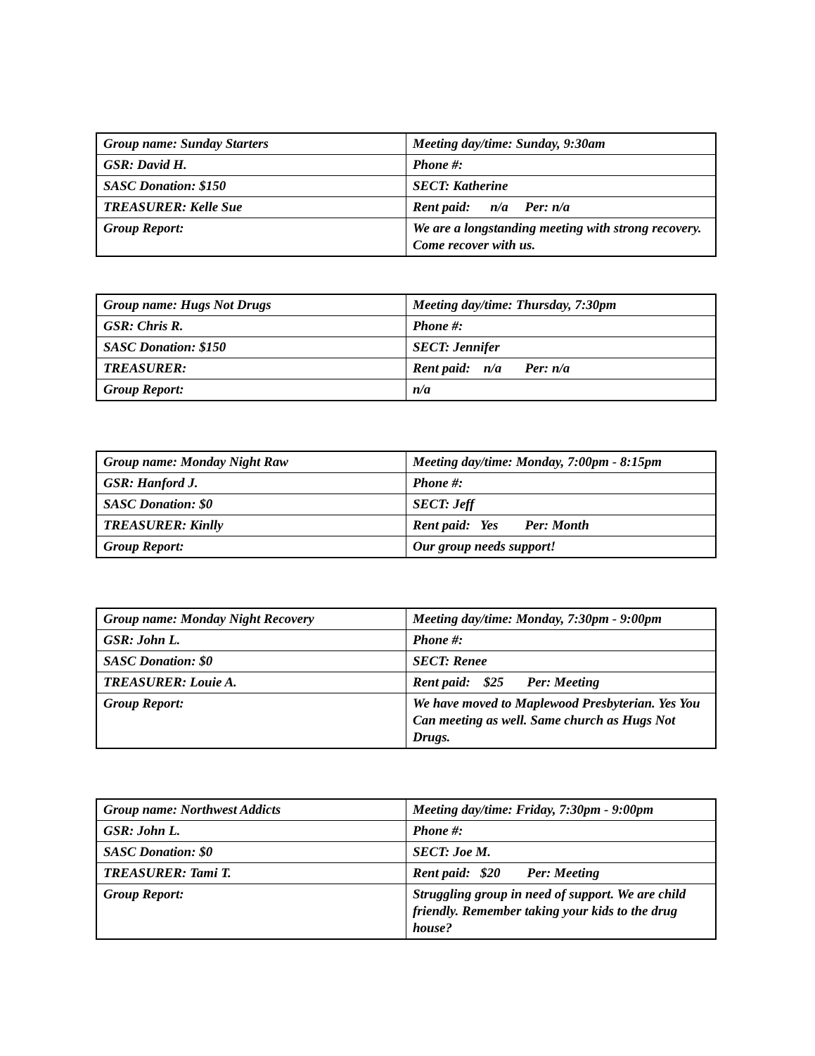| Group name: Sunday Starters | Meeting day/time: Sunday, 9:30am |
| GSR: David H. | Phone #: |
| SASC Donation: $150 | SECT: Katherine |
| TREASURER: Kelle Sue | Rent paid: n/a Per: n/a |
| Group Report: | We are a longstanding meeting with strong recovery. Come recover with us. |
| Group name: Hugs Not Drugs | Meeting day/time: Thursday, 7:30pm |
| GSR: Chris R. | Phone #: |
| SASC Donation: $150 | SECT: Jennifer |
| TREASURER: | Rent paid: n/a Per: n/a |
| Group Report: | n/a |
| Group name: Monday Night Raw | Meeting day/time: Monday, 7:00pm - 8:15pm |
| GSR: Hanford J. | Phone #: |
| SASC Donation: $0 | SECT: Jeff |
| TREASURER: Kinlly | Rent paid: Yes Per: Month |
| Group Report: | Our group needs support! |
| Group name: Monday Night Recovery | Meeting day/time: Monday, 7:30pm - 9:00pm |
| GSR: John L. | Phone #: |
| SASC Donation: $0 | SECT: Renee |
| TREASURER: Louie A. | Rent paid: $25 Per: Meeting |
| Group Report: | We have moved to Maplewood Presbyterian. Yes You Can meeting as well. Same church as Hugs Not Drugs. |
| Group name: Northwest Addicts | Meeting day/time: Friday, 7:30pm - 9:00pm |
| GSR: John L. | Phone #: |
| SASC Donation: $0 | SECT: Joe M. |
| TREASURER: Tami T. | Rent paid: $20 Per: Meeting |
| Group Report: | Struggling group in need of support. We are child friendly. Remember taking your kids to the drug house? |